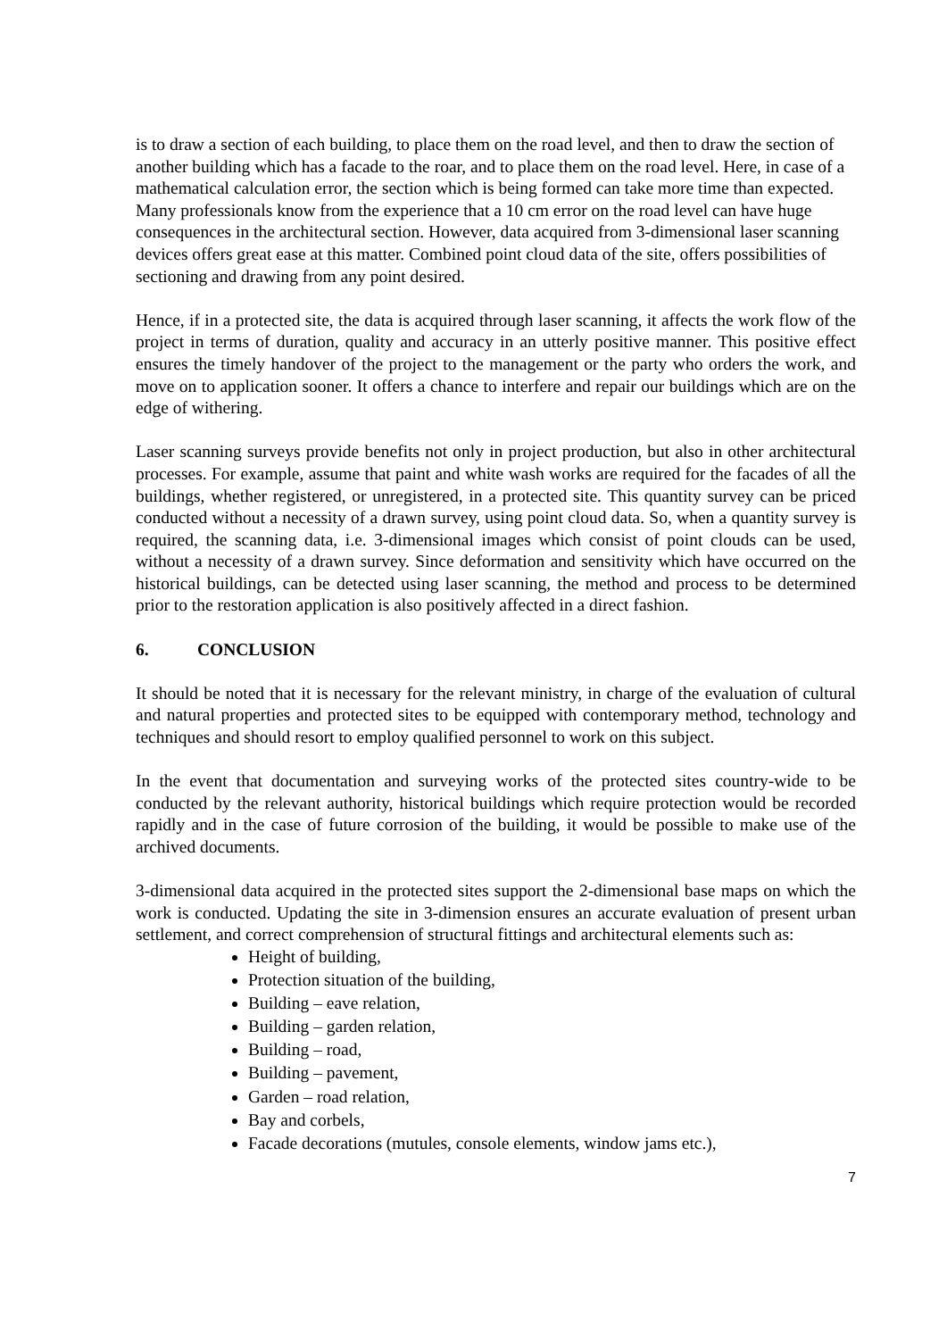is to draw a section of each building, to place them on the road level, and then to draw the section of another building which has a facade to the roar, and to place them on the road level. Here, in case of a mathematical calculation error, the section which is being formed can take more time than expected. Many professionals know from the experience that a 10 cm error on the road level can have huge consequences in the architectural section. However, data acquired from 3-dimensional laser scanning devices offers great ease at this matter. Combined point cloud data of the site, offers possibilities of sectioning and drawing from any point desired.
Hence, if in a protected site, the data is acquired through laser scanning, it affects the work flow of the project in terms of duration, quality and accuracy in an utterly positive manner. This positive effect ensures the timely handover of the project to the management or the party who orders the work, and move on to application sooner. It offers a chance to interfere and repair our buildings which are on the edge of withering.
Laser scanning surveys provide benefits not only in project production, but also in other architectural processes. For example, assume that paint and white wash works are required for the facades of all the buildings, whether registered, or unregistered, in a protected site. This quantity survey can be priced conducted without a necessity of a drawn survey, using point cloud data. So, when a quantity survey is required, the scanning data, i.e. 3-dimensional images which consist of point clouds can be used, without a necessity of a drawn survey. Since deformation and sensitivity which have occurred on the historical buildings, can be detected using laser scanning, the method and process to be determined prior to the restoration application is also positively affected in a direct fashion.
6. CONCLUSION
It should be noted that it is necessary for the relevant ministry, in charge of the evaluation of cultural and natural properties and protected sites to be equipped with contemporary method, technology and techniques and should resort to employ qualified personnel to work on this subject.
In the event that documentation and surveying works of the protected sites country-wide to be conducted by the relevant authority, historical buildings which require protection would be recorded rapidly and in the case of future corrosion of the building, it would be possible to make use of the archived documents.
3-dimensional data acquired in the protected sites support the 2-dimensional base maps on which the work is conducted. Updating the site in 3-dimension ensures an accurate evaluation of present urban settlement, and correct comprehension of structural fittings and architectural elements such as:
Height of building,
Protection situation of the building,
Building – eave relation,
Building – garden relation,
Building – road,
Building – pavement,
Garden – road relation,
Bay and corbels,
Facade decorations (mutules, console elements, window jams etc.),
7